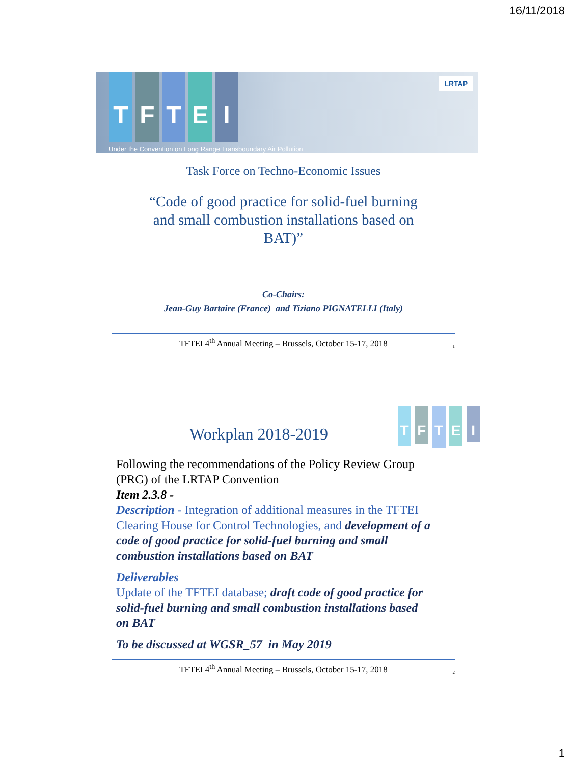16/11/2018
TFTEI
LRTAP
Under the Convention on Long Range Transboundary Air Pollution
Task Force on Techno-Economic Issues
“Code of good practice for solid-fuel burning and small combustion installations based on BAT)”
Co-Chairs:
Jean-Guy Bartaire (France) and Tiziano PIGNATELLI (Italy)
TFTEI 4<sup>th</sup> Annual Meeting – Brussels, October 15-17, 2018
1
Workplan 2018-2019
T F T E I
Following the recommendations of the Policy Review Group (PRG) of the LRTAP Convention
Item 2.3.8 -
Description - Integration of additional measures in the TFTEI Clearing House for Control Technologies, and development of a code of good practice for solid-fuel burning and small combustion installations based on BAT
Deliverables
Update of the TFTEI database; draft code of good practice for solid-fuel burning and small combustion installations based on BAT
To be discussed at WGSR_57 in May 2019
TFTEI 4<sup>th</sup> Annual Meeting – Brussels, October 15-17, 2018
2
1